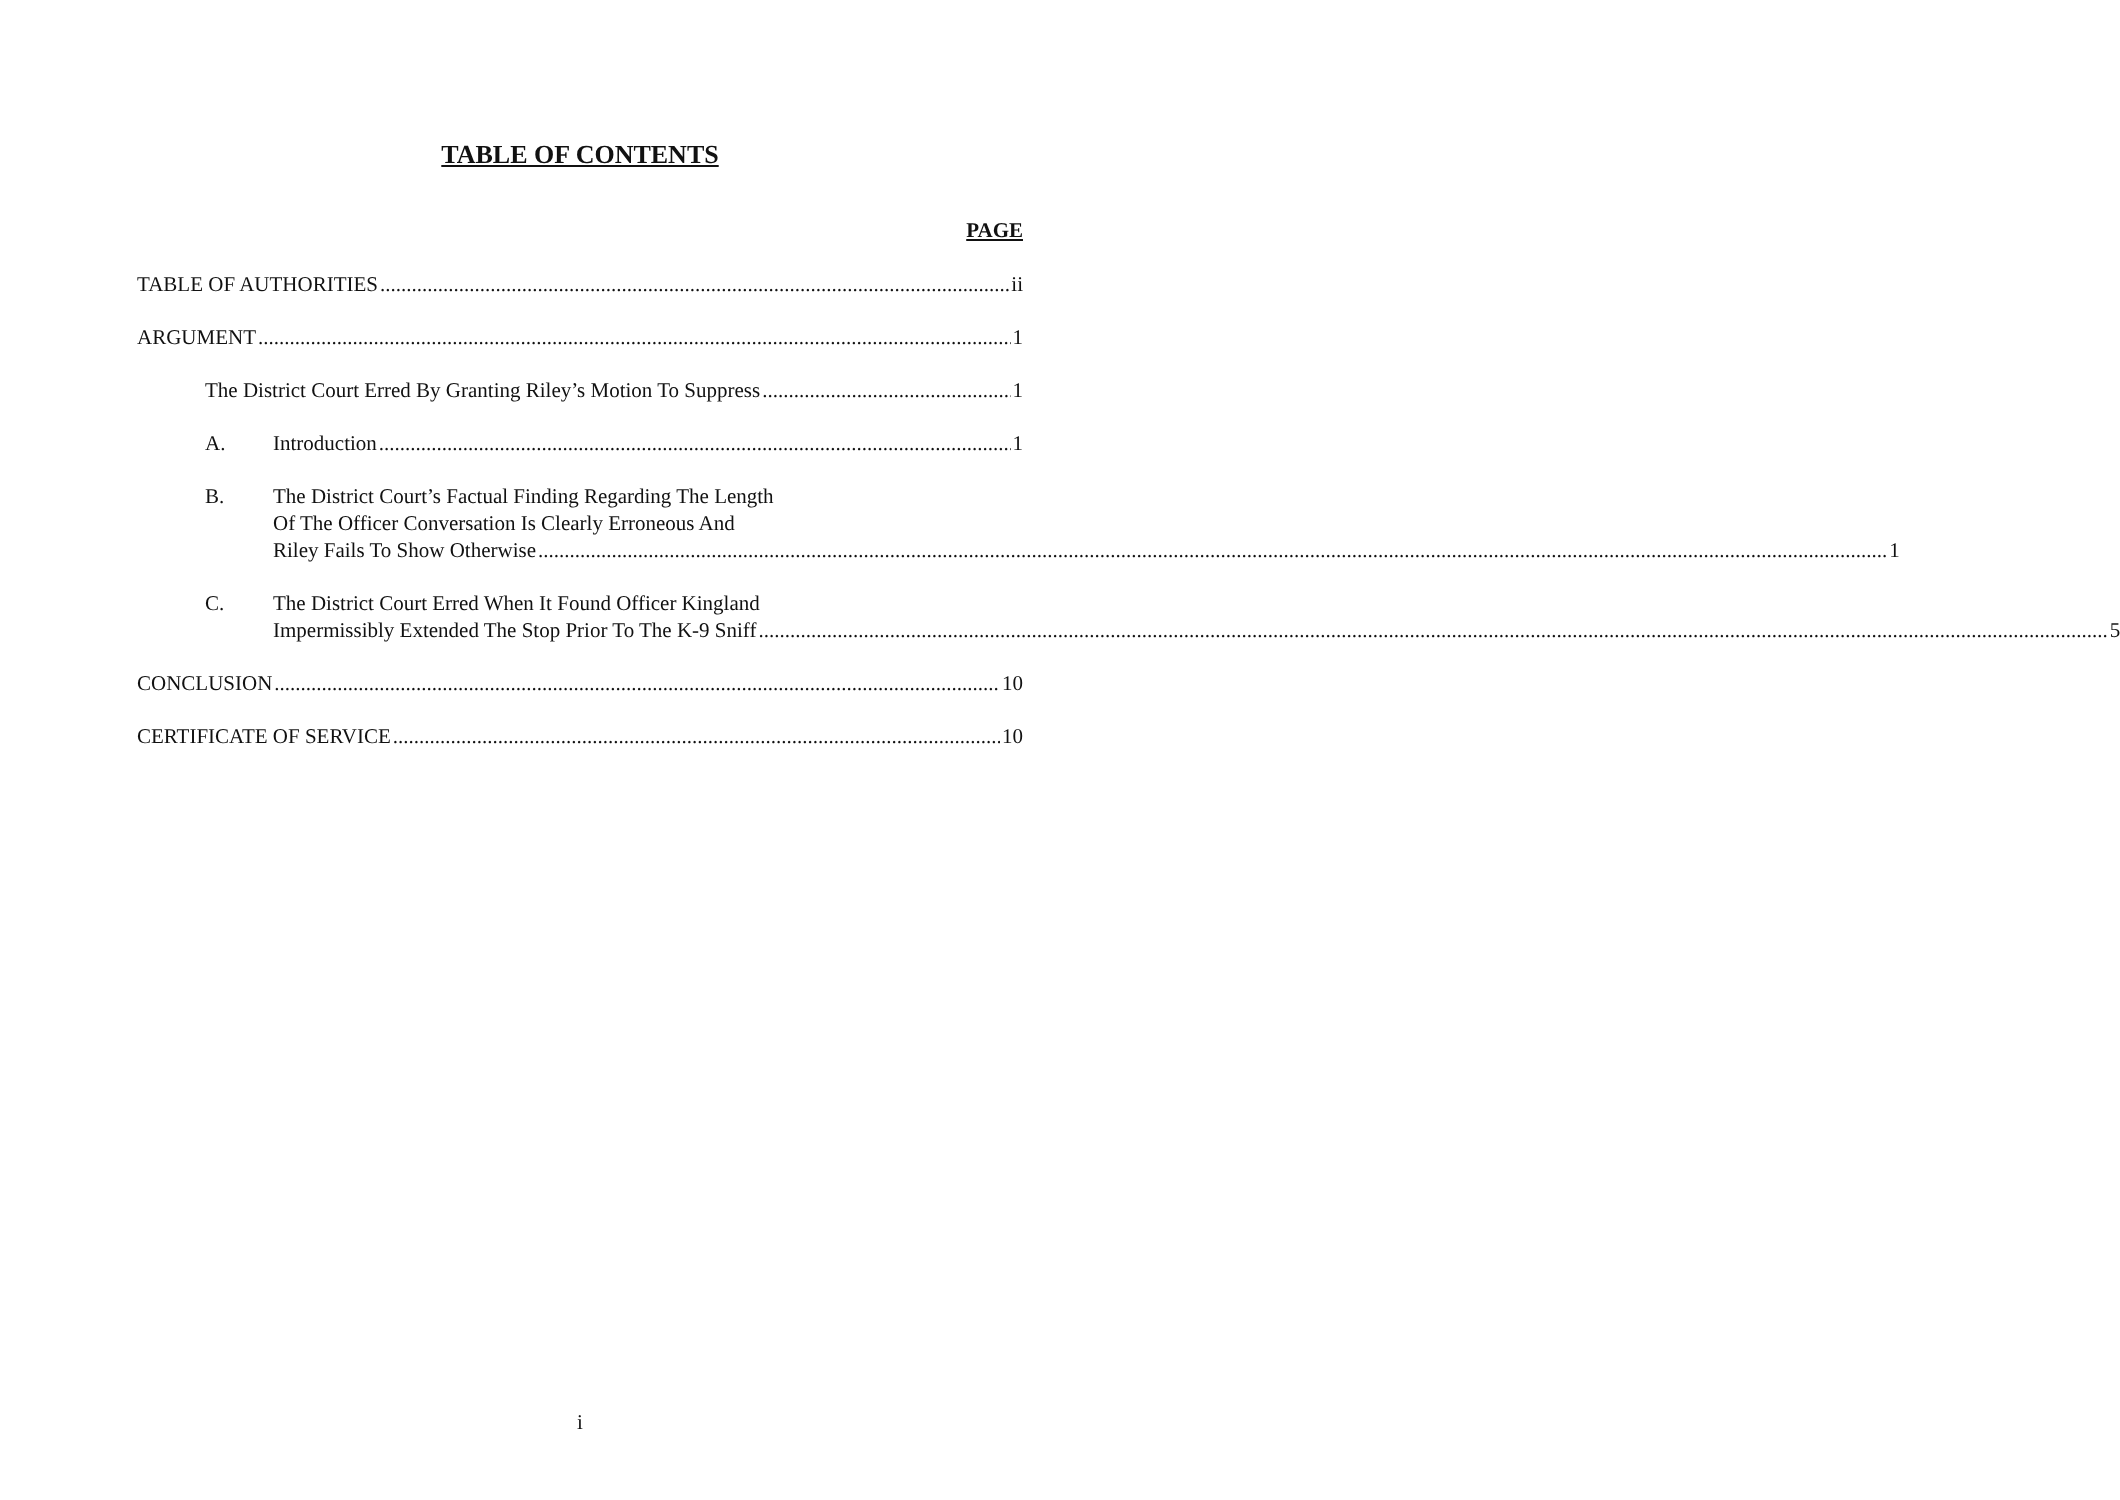TABLE OF CONTENTS
PAGE
TABLE OF AUTHORITIES ii
ARGUMENT 1
The District Court Erred By Granting Riley’s Motion To Suppress 1
A. Introduction 1
B.
The District Court’s Factual Finding Regarding The Length
Of The Officer Conversation Is Clearly Erroneous And
Riley Fails To Show Otherwise 1
C.
The District Court Erred When It Found Officer Kingland
Impermissibly Extended The Stop Prior To The K-9 Sniff 5
CONCLUSION 10
CERTIFICATE OF SERVICE 10
i